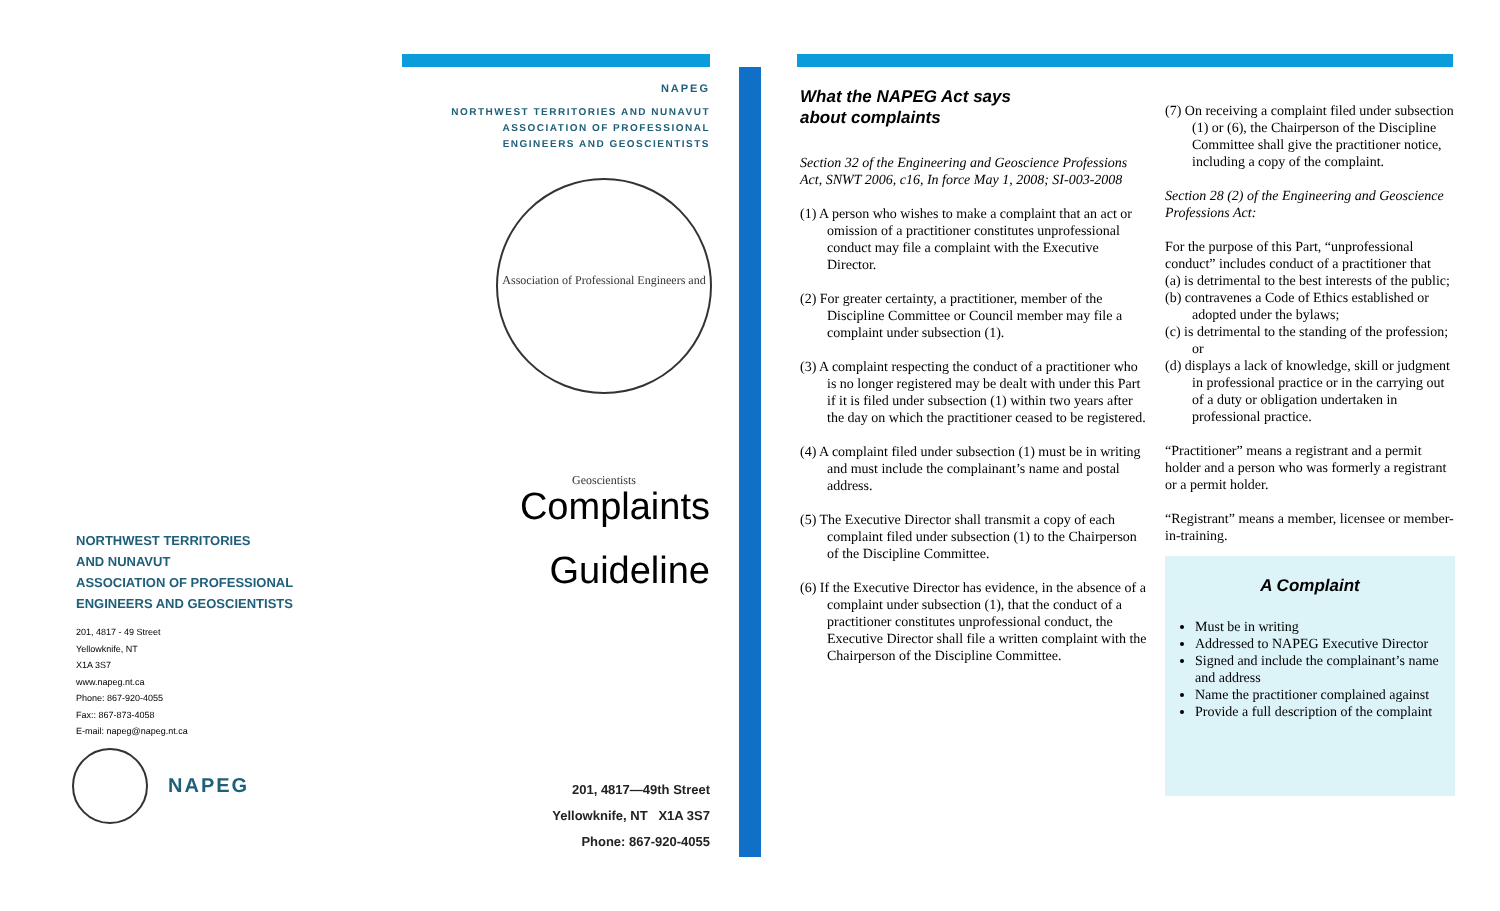NORTHWEST TERRITORIES
AND NUNAVUT
ASSOCIATION OF PROFESSIONAL
ENGINEERS AND GEOSCIENTISTS
201, 4817 - 49 Street
Yellowknife, NT
X1A 3S7
www.napeg.nt.ca
Phone: 867-920-4055
Fax:: 867-873-4058
E-mail: napeg@napeg.nt.ca
NAPEG
NAPEG
NORTHWEST TERRITORIES AND NUNAVUT
ASSOCIATION OF PROFESSIONAL
ENGINEERS AND GEOSCIENTISTS
Association of Professional Engineers and Geoscientists
Complaints
Guideline
201, 4817—49th Street
Yellowknife, NT X1A 3S7
Phone: 867-920-4055
What the NAPEG Act says
about complaints
Section 32 of the Engineering and Geoscience Professions Act, SNWT 2006, c16, In force May 1, 2008; SI-003-2008
(1) A person who wishes to make a complaint that an act or omission of a practitioner constitutes unprofessional conduct may file a complaint with the Executive Director.
(2) For greater certainty, a practitioner, member of the Discipline Committee or Council member may file a complaint under subsection (1).
(3) A complaint respecting the conduct of a practitioner who is no longer registered may be dealt with under this Part if it is filed under subsection (1) within two years after the day on which the practitioner ceased to be registered.
(4) A complaint filed under subsection (1) must be in writing and must include the complainant’s name and postal address.
(5) The Executive Director shall transmit a copy of each complaint filed under subsection (1) to the Chairperson of the Discipline Committee.
(6) If the Executive Director has evidence, in the absence of a complaint under subsection (1), that the conduct of a practitioner constitutes unprofessional conduct, the Executive Director shall file a written complaint with the Chairperson of the Discipline Committee.
(7) On receiving a complaint filed under subsection (1) or (6), the Chairperson of the Discipline Committee shall give the practitioner notice, including a copy of the complaint.
Section 28 (2) of the Engineering and Geoscience Professions Act:
For the purpose of this Part, “unprofessional conduct” includes conduct of a practitioner that
(a) is detrimental to the best interests of the public;
(b) contravenes a Code of Ethics established or adopted under the bylaws;
(c) is detrimental to the standing of the profession; or
(d) displays a lack of knowledge, skill or judgment in professional practice or in the carrying out of a duty or obligation undertaken in professional practice.
“Practitioner” means a registrant and a permit holder and a person who was formerly a registrant or a permit holder.
“Registrant” means a member, licensee or member-in-training.
A Complaint
Must be in writing
Addressed to NAPEG Executive Director
Signed and include the complainant’s name and address
Name the practitioner complained against
Provide a full description of the complaint